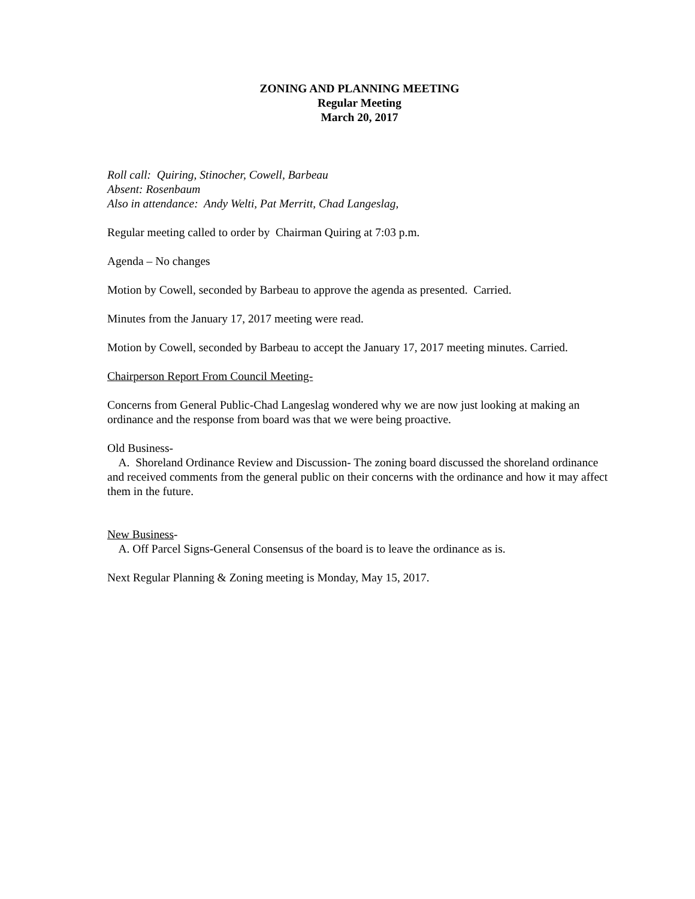ZONING AND PLANNING MEETING
Regular Meeting
March 20, 2017
Roll call: Quiring, Stinocher, Cowell, Barbeau
Absent: Rosenbaum
Also in attendance: Andy Welti, Pat Merritt, Chad Langeslag,
Regular meeting called to order by Chairman Quiring at 7:03 p.m.
Agenda – No changes
Motion by Cowell, seconded by Barbeau to approve the agenda as presented. Carried.
Minutes from the January 17, 2017 meeting were read.
Motion by Cowell, seconded by Barbeau to accept the January 17, 2017 meeting minutes. Carried.
Chairperson Report From Council Meeting-
Concerns from General Public-Chad Langeslag wondered why we are now just looking at making an ordinance and the response from board was that we were being proactive.
Old Business-
A. Shoreland Ordinance Review and Discussion- The zoning board discussed the shoreland ordinance and received comments from the general public on their concerns with the ordinance and how it may affect them in the future.
New Business-
A. Off Parcel Signs-General Consensus of the board is to leave the ordinance as is.
Next Regular Planning & Zoning meeting is Monday, May 15, 2017.